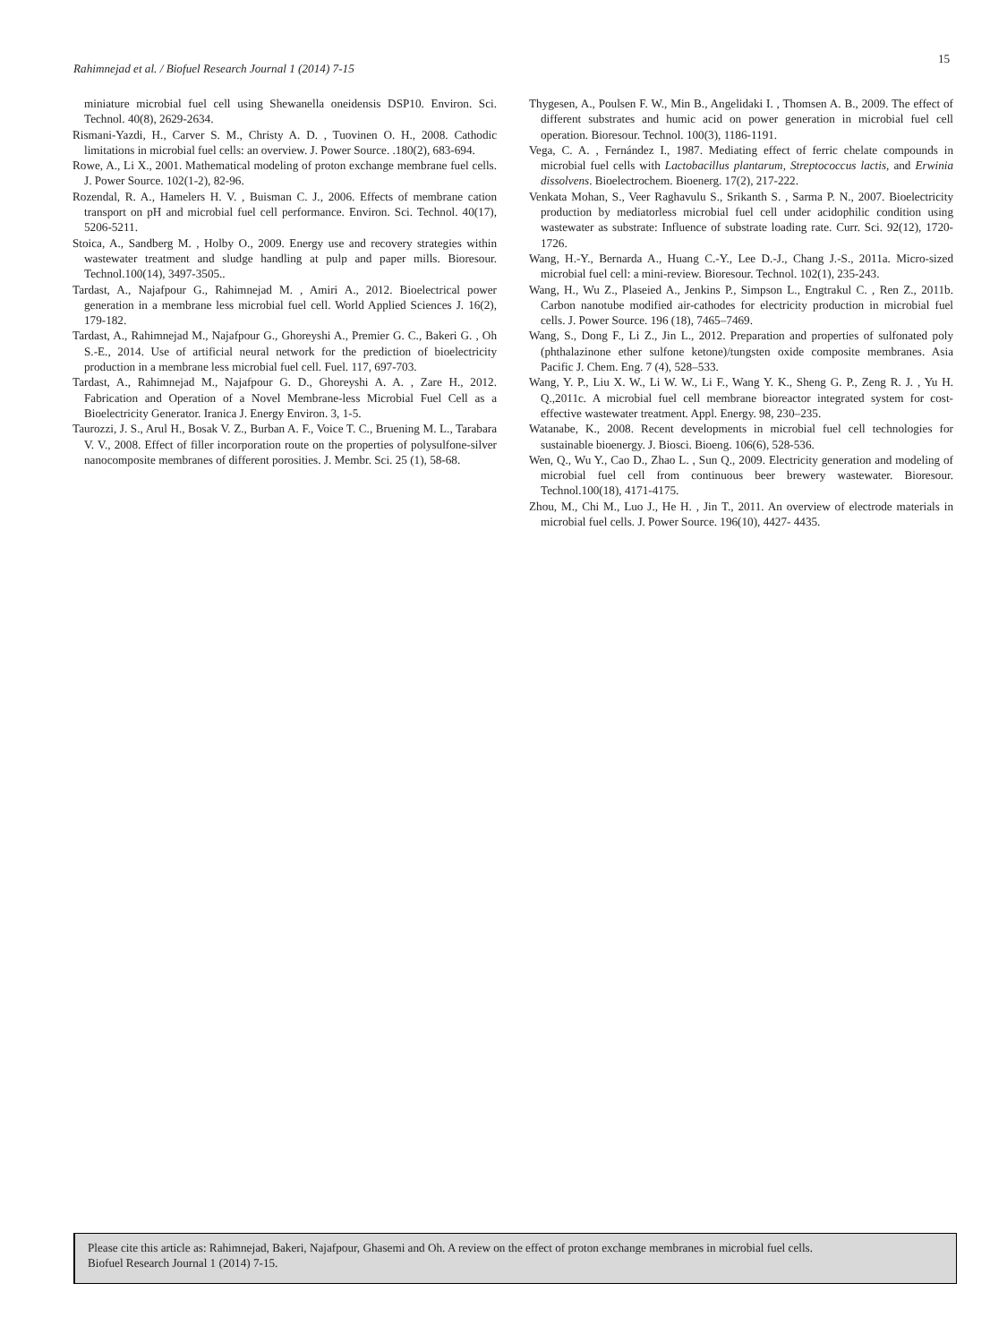Rahimnejad et al. / Biofuel Research Journal 1 (2014) 7-15
15
miniature microbial fuel cell using Shewanella oneidensis DSP10. Environ. Sci. Technol. 40(8), 2629-2634.
Rismani-Yazdi, H., Carver S. M., Christy A. D. , Tuovinen O. H., 2008. Cathodic limitations in microbial fuel cells: an overview. J. Power Source. .180(2), 683-694.
Rowe, A., Li X., 2001. Mathematical modeling of proton exchange membrane fuel cells. J. Power Source. 102(1-2), 82-96.
Rozendal, R. A., Hamelers H. V. , Buisman C. J., 2006. Effects of membrane cation transport on pH and microbial fuel cell performance. Environ. Sci. Technol. 40(17), 5206-5211.
Stoica, A., Sandberg M. , Holby O., 2009. Energy use and recovery strategies within wastewater treatment and sludge handling at pulp and paper mills. Bioresour. Technol.100(14), 3497-3505..
Tardast, A., Najafpour G., Rahimnejad M. , Amiri A., 2012. Bioelectrical power generation in a membrane less microbial fuel cell. World Applied Sciences J. 16(2), 179-182.
Tardast, A., Rahimnejad M., Najafpour G., Ghoreyshi A., Premier G. C., Bakeri G. , Oh S.-E., 2014. Use of artificial neural network for the prediction of bioelectricity production in a membrane less microbial fuel cell. Fuel. 117, 697-703.
Tardast, A., Rahimnejad M., Najafpour G. D., Ghoreyshi A. A. , Zare H., 2012. Fabrication and Operation of a Novel Membrane-less Microbial Fuel Cell as a Bioelectricity Generator. Iranica J. Energy Environ. 3, 1-5.
Taurozzi, J. S., Arul H., Bosak V. Z., Burban A. F., Voice T. C., Bruening M. L., Tarabara V. V., 2008. Effect of filler incorporation route on the properties of polysulfone-silver nanocomposite membranes of different porosities. J. Membr. Sci. 25 (1), 58-68.
Thygesen, A., Poulsen F. W., Min B., Angelidaki I. , Thomsen A. B., 2009. The effect of different substrates and humic acid on power generation in microbial fuel cell operation. Bioresour. Technol. 100(3), 1186-1191.
Vega, C. A. , Fernández I., 1987. Mediating effect of ferric chelate compounds in microbial fuel cells with Lactobacillus plantarum, Streptococcus lactis, and Erwinia dissolvens. Bioelectrochem. Bioenerg. 17(2), 217-222.
Venkata Mohan, S., Veer Raghavulu S., Srikanth S. , Sarma P. N., 2007. Bioelectricity production by mediatorless microbial fuel cell under acidophilic condition using wastewater as substrate: Influence of substrate loading rate. Curr. Sci. 92(12), 1720-1726.
Wang, H.-Y., Bernarda A., Huang C.-Y., Lee D.-J., Chang J.-S., 2011a. Micro-sized microbial fuel cell: a mini-review. Bioresour. Technol. 102(1), 235-243.
Wang, H., Wu Z., Plaseied A., Jenkins P., Simpson L., Engtrakul C. , Ren Z., 2011b. Carbon nanotube modified air-cathodes for electricity production in microbial fuel cells. J. Power Source. 196 (18), 7465–7469.
Wang, S., Dong F., Li Z., Jin L., 2012. Preparation and properties of sulfonated poly (phthalazinone ether sulfone ketone)/tungsten oxide composite membranes. Asia Pacific J. Chem. Eng. 7 (4), 528–533.
Wang, Y. P., Liu X. W., Li W. W., Li F., Wang Y. K., Sheng G. P., Zeng R. J. , Yu H. Q.,2011c. A microbial fuel cell membrane bioreactor integrated system for cost-effective wastewater treatment. Appl. Energy. 98, 230–235.
Watanabe, K., 2008. Recent developments in microbial fuel cell technologies for sustainable bioenergy. J. Biosci. Bioeng. 106(6), 528-536.
Wen, Q., Wu Y., Cao D., Zhao L. , Sun Q., 2009. Electricity generation and modeling of microbial fuel cell from continuous beer brewery wastewater. Bioresour. Technol.100(18), 4171-4175.
Zhou, M., Chi M., Luo J., He H. , Jin T., 2011. An overview of electrode materials in microbial fuel cells. J. Power Source. 196(10), 4427- 4435.
Please cite this article as: Rahimnejad, Bakeri, Najafpour, Ghasemi and Oh. A review on the effect of proton exchange membranes in microbial fuel cells.
Biofuel Research Journal 1 (2014) 7-15.